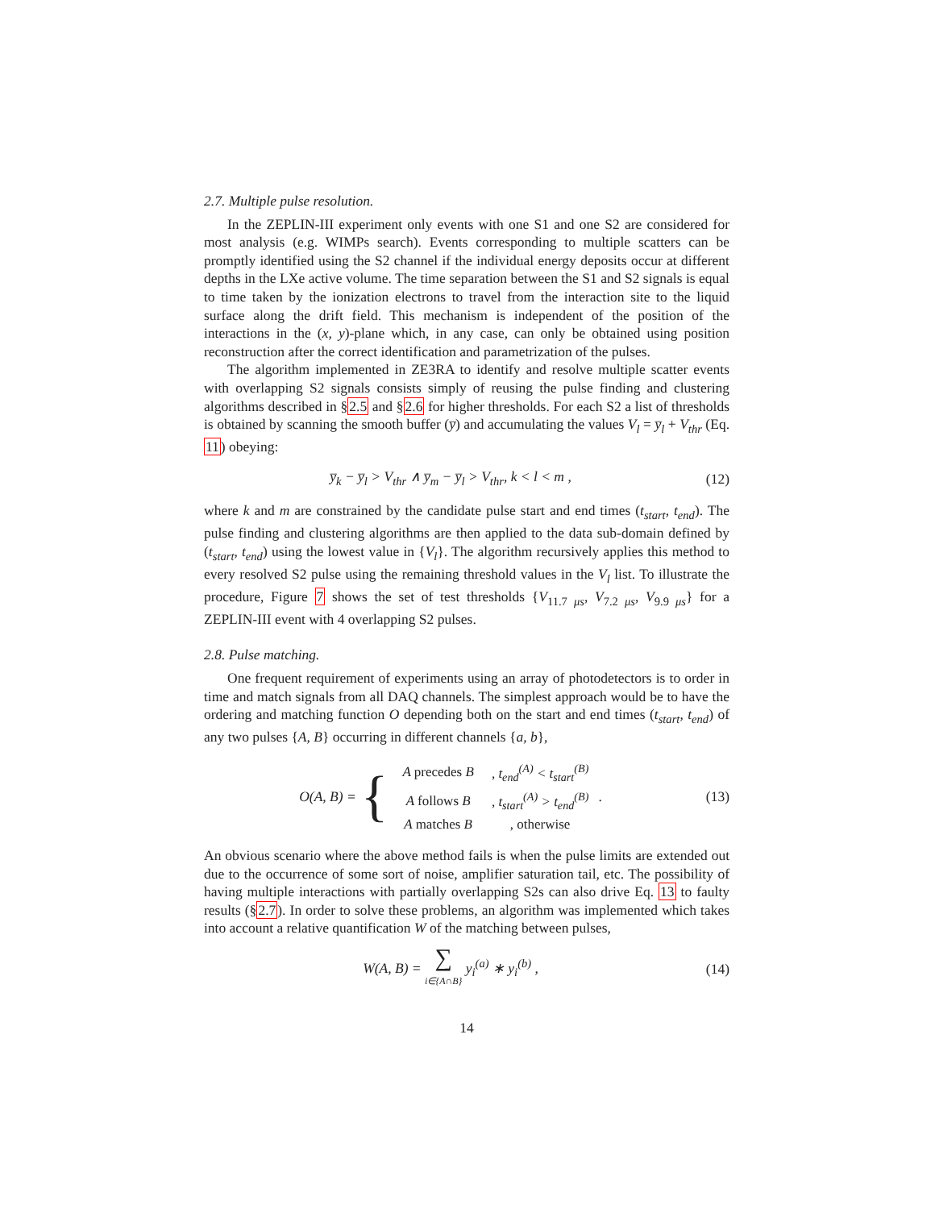2.7. Multiple pulse resolution.
In the ZEPLIN-III experiment only events with one S1 and one S2 are considered for most analysis (e.g. WIMPs search). Events corresponding to multiple scatters can be promptly identified using the S2 channel if the individual energy deposits occur at different depths in the LXe active volume. The time separation between the S1 and S2 signals is equal to time taken by the ionization electrons to travel from the interaction site to the liquid surface along the drift field. This mechanism is independent of the position of the interactions in the (x, y)-plane which, in any case, can only be obtained using position reconstruction after the correct identification and parametrization of the pulses.
The algorithm implemented in ZE3RA to identify and resolve multiple scatter events with overlapping S2 signals consists simply of reusing the pulse finding and clustering algorithms described in §2.5 and §2.6 for higher thresholds. For each S2 a list of thresholds is obtained by scanning the smooth buffer (y̅) and accumulating the values V<sub>l</sub> = y̅<sub>l</sub> + V<sub>thr</sub> (Eq. 11) obeying:
y̅<sub>k</sub> − y̅<sub>l</sub> > V<sub>thr</sub> ∧ y̅<sub>m</sub> − y̅<sub>l</sub> > V<sub>thr</sub>, k < l < m ,
(12)
where k and m are constrained by the candidate pulse start and end times (t<sub>start</sub>, t<sub>end</sub>). The pulse finding and clustering algorithms are then applied to the data sub-domain defined by (t<sub>start</sub>, t<sub>end</sub>) using the lowest value in {V<sub>l</sub>}. The algorithm recursively applies this method to every resolved S2 pulse using the remaining threshold values in the V<sub>l</sub> list. To illustrate the procedure, Figure 7 shows the set of test thresholds {V<sub>11.7 μs</sub>, V<sub>7.2 μs</sub>, V<sub>9.9 μs</sub>} for a ZEPLIN-III event with 4 overlapping S2 pulses.
2.8. Pulse matching.
One frequent requirement of experiments using an array of photodetectors is to order in time and match signals from all DAQ channels. The simplest approach would be to have the ordering and matching function O depending both on the start and end times (t<sub>start</sub>, t<sub>end</sub>) of any two pulses {A, B} occurring in different channels {a, b},
O(A, B) = {
| A precedes B | , t<sub>end</sub><sup>(A)</sup> < t<sub>start</sub><sup>(B)</sup> |
| A follows B | , t<sub>start</sub><sup>(A)</sup> > t<sub>end</sub><sup>(B)</sup> |
| A matches B | , otherwise |
.
(13)
An obvious scenario where the above method fails is when the pulse limits are extended out due to the occurrence of some sort of noise, amplifier saturation tail, etc. The possibility of having multiple interactions with partially overlapping S2s can also drive Eq. 13 to faulty results (§2.7). In order to solve these problems, an algorithm was implemented which takes into account a relative quantification W of the matching between pulses,
W(A, B) = ∑
i∈{A∩B} y<sub>i</sub><sup>(a)</sup> ∗ y<sub>i</sub><sup>(b)</sup> ,
(14)
14